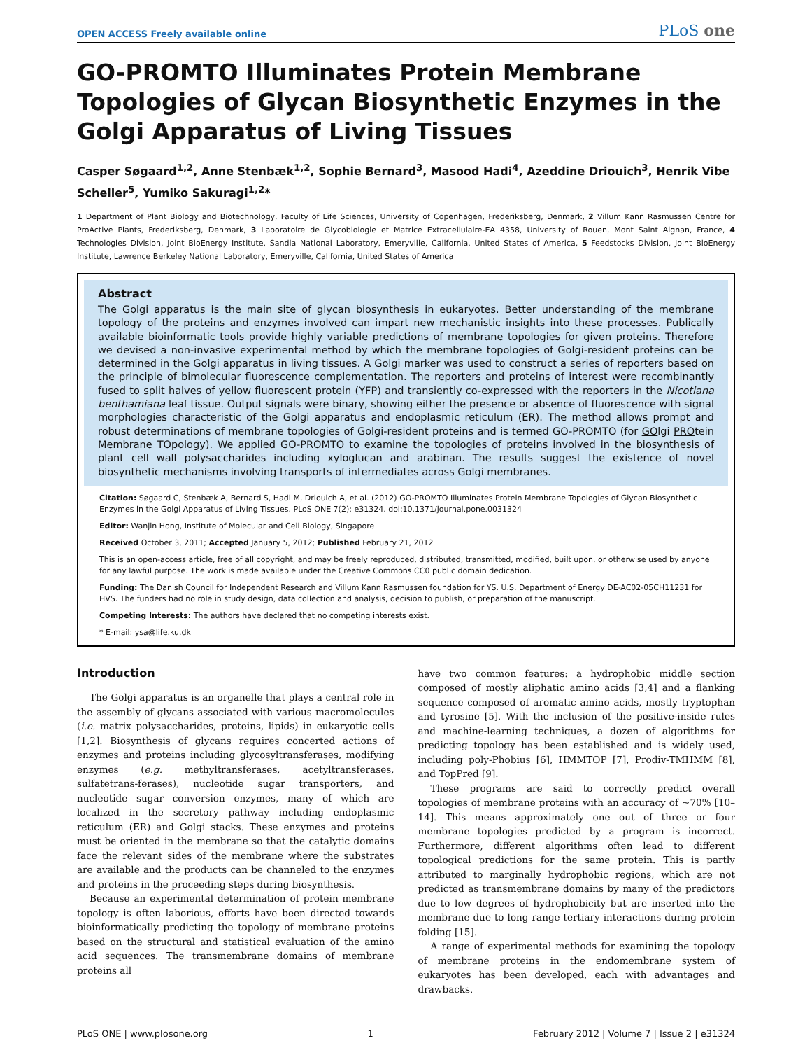OPEN ACCESS Freely available online PLoS one
GO-PROMTO Illuminates Protein Membrane Topologies of Glycan Biosynthetic Enzymes in the Golgi Apparatus of Living Tissues
Casper Søgaard<sup>1,2</sup>, Anne Stenbæk<sup>1,2</sup>, Sophie Bernard<sup>3</sup>, Masood Hadi<sup>4</sup>, Azeddine Driouich<sup>3</sup>, Henrik Vibe Scheller<sup>5</sup>, Yumiko Sakuragi<sup>1,2</sup>*
1 Department of Plant Biology and Biotechnology, Faculty of Life Sciences, University of Copenhagen, Frederiksberg, Denmark, 2 Villum Kann Rasmussen Centre for ProActive Plants, Frederiksberg, Denmark, 3 Laboratoire de Glycobiologie et Matrice Extracellulaire-EA 4358, University of Rouen, Mont Saint Aignan, France, 4 Technologies Division, Joint BioEnergy Institute, Sandia National Laboratory, Emeryville, California, United States of America, 5 Feedstocks Division, Joint BioEnergy Institute, Lawrence Berkeley National Laboratory, Emeryville, California, United States of America
Abstract
The Golgi apparatus is the main site of glycan biosynthesis in eukaryotes. Better understanding of the membrane topology of the proteins and enzymes involved can impart new mechanistic insights into these processes. Publically available bioinformatic tools provide highly variable predictions of membrane topologies for given proteins. Therefore we devised a non-invasive experimental method by which the membrane topologies of Golgi-resident proteins can be determined in the Golgi apparatus in living tissues. A Golgi marker was used to construct a series of reporters based on the principle of bimolecular fluorescence complementation. The reporters and proteins of interest were recombinantly fused to split halves of yellow fluorescent protein (YFP) and transiently co-expressed with the reporters in the Nicotiana benthamiana leaf tissue. Output signals were binary, showing either the presence or absence of fluorescence with signal morphologies characteristic of the Golgi apparatus and endoplasmic reticulum (ER). The method allows prompt and robust determinations of membrane topologies of Golgi-resident proteins and is termed GO-PROMTO (for GOlgi PROtein Membrane TOpology). We applied GO-PROMTO to examine the topologies of proteins involved in the biosynthesis of plant cell wall polysaccharides including xyloglucan and arabinan. The results suggest the existence of novel biosynthetic mechanisms involving transports of intermediates across Golgi membranes.
Citation: Søgaard C, Stenbæk A, Bernard S, Hadi M, Driouich A, et al. (2012) GO-PROMTO Illuminates Protein Membrane Topologies of Glycan Biosynthetic Enzymes in the Golgi Apparatus of Living Tissues. PLoS ONE 7(2): e31324. doi:10.1371/journal.pone.0031324
Editor: Wanjin Hong, Institute of Molecular and Cell Biology, Singapore
Received October 3, 2011; Accepted January 5, 2012; Published February 21, 2012
This is an open-access article, free of all copyright, and may be freely reproduced, distributed, transmitted, modified, built upon, or otherwise used by anyone for any lawful purpose. The work is made available under the Creative Commons CC0 public domain dedication.
Funding: The Danish Council for Independent Research and Villum Kann Rasmussen foundation for YS. U.S. Department of Energy DE-AC02-05CH11231 for HVS. The funders had no role in study design, data collection and analysis, decision to publish, or preparation of the manuscript.
Competing Interests: The authors have declared that no competing interests exist.
* E-mail: ysa@life.ku.dk
Introduction
The Golgi apparatus is an organelle that plays a central role in the assembly of glycans associated with various macromolecules (i.e. matrix polysaccharides, proteins, lipids) in eukaryotic cells [1,2]. Biosynthesis of glycans requires concerted actions of enzymes and proteins including glycosyltransferases, modifying enzymes (e.g. methyltransferases, acetyltransferases, sulfatetrans-ferases), nucleotide sugar transporters, and nucleotide sugar conversion enzymes, many of which are localized in the secretory pathway including endoplasmic reticulum (ER) and Golgi stacks. These enzymes and proteins must be oriented in the membrane so that the catalytic domains face the relevant sides of the membrane where the substrates are available and the products can be channeled to the enzymes and proteins in the proceeding steps during biosynthesis.
Because an experimental determination of protein membrane topology is often laborious, efforts have been directed towards bioinformatically predicting the topology of membrane proteins based on the structural and statistical evaluation of the amino acid sequences. The transmembrane domains of membrane proteins all
have two common features: a hydrophobic middle section composed of mostly aliphatic amino acids [3,4] and a flanking sequence composed of aromatic amino acids, mostly tryptophan and tyrosine [5]. With the inclusion of the positive-inside rules and machine-learning techniques, a dozen of algorithms for predicting topology has been established and is widely used, including poly-Phobius [6], HMMTOP [7], Prodiv-TMHMM [8], and TopPred [9].
These programs are said to correctly predict overall topologies of membrane proteins with an accuracy of ~70% [10–14]. This means approximately one out of three or four membrane topologies predicted by a program is incorrect. Furthermore, different algorithms often lead to different topological predictions for the same protein. This is partly attributed to marginally hydrophobic regions, which are not predicted as transmembrane domains by many of the predictors due to low degrees of hydrophobicity but are inserted into the membrane due to long range tertiary interactions during protein folding [15].
A range of experimental methods for examining the topology of membrane proteins in the endomembrane system of eukaryotes has been developed, each with advantages and drawbacks.
PLoS ONE | www.plosone.org 1 February 2012 | Volume 7 | Issue 2 | e31324